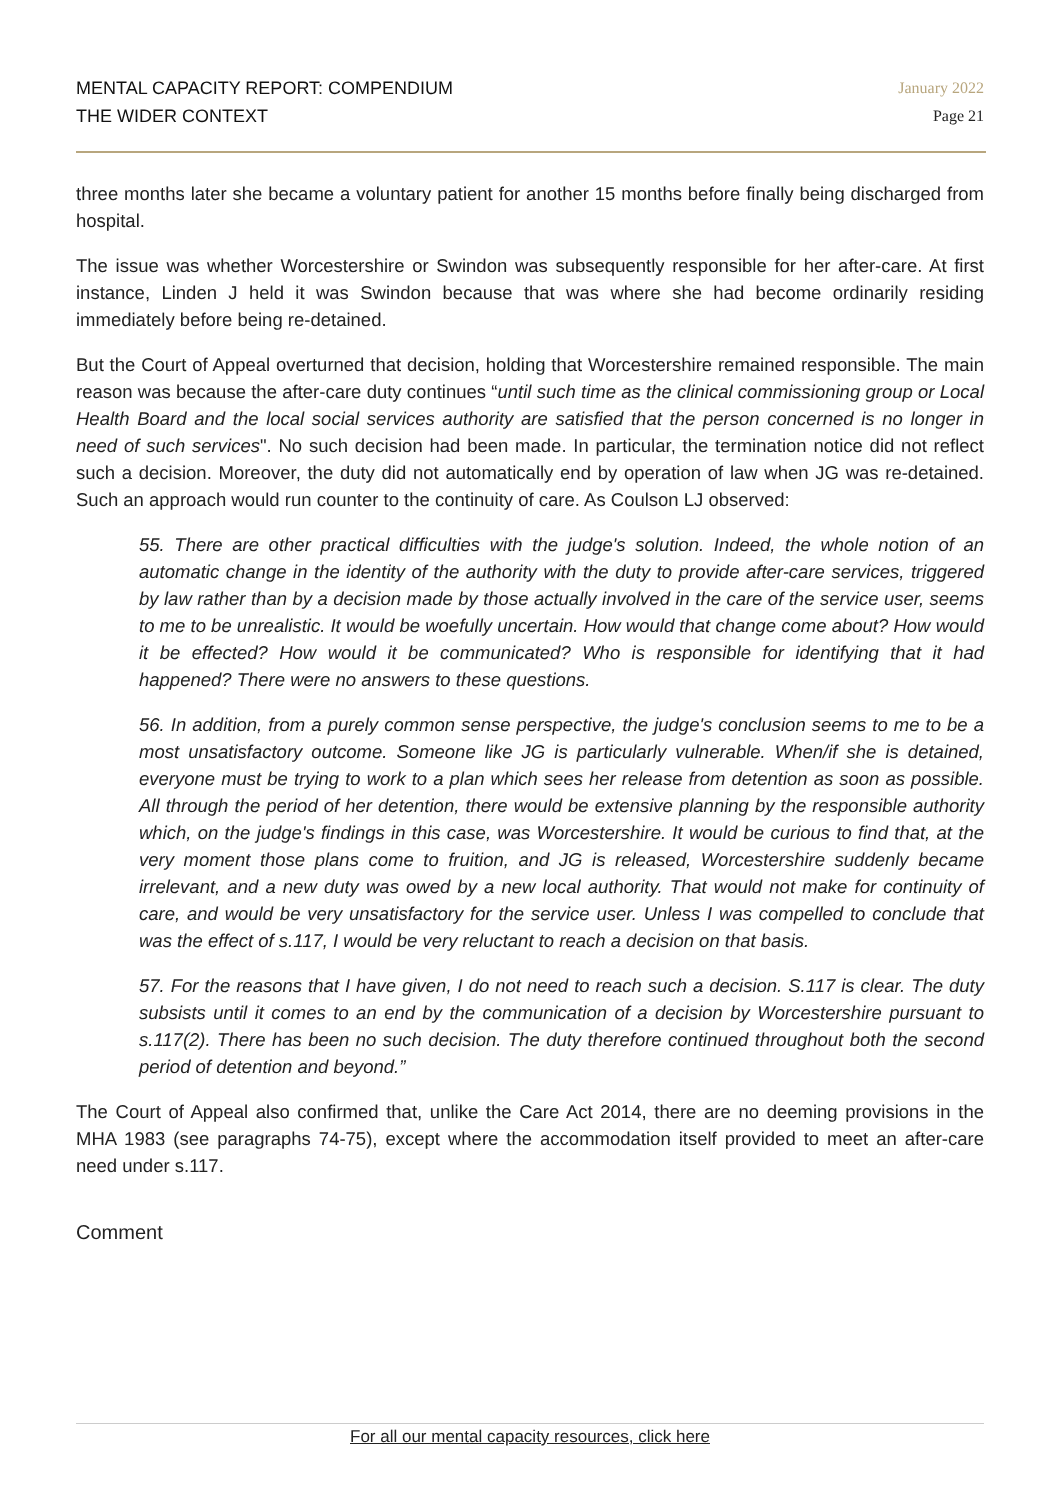MENTAL CAPACITY REPORT: COMPENDIUM
THE WIDER CONTEXT
January 2022
Page 21
three months later she became a voluntary patient for another 15 months before finally being discharged from hospital.
The issue was whether Worcestershire or Swindon was subsequently responsible for her after-care. At first instance, Linden J held it was Swindon because that was where she had become ordinarily residing immediately before being re-detained.
But the Court of Appeal overturned that decision, holding that Worcestershire remained responsible. The main reason was because the after-care duty continues “until such time as the clinical commissioning group or Local Health Board and the local social services authority are satisfied that the person concerned is no longer in need of such services". No such decision had been made. In particular, the termination notice did not reflect such a decision. Moreover, the duty did not automatically end by operation of law when JG was re-detained. Such an approach would run counter to the continuity of care. As Coulson LJ observed:
55. There are other practical difficulties with the judge's solution. Indeed, the whole notion of an automatic change in the identity of the authority with the duty to provide after-care services, triggered by law rather than by a decision made by those actually involved in the care of the service user, seems to me to be unrealistic. It would be woefully uncertain. How would that change come about? How would it be effected? How would it be communicated? Who is responsible for identifying that it had happened? There were no answers to these questions.
56. In addition, from a purely common sense perspective, the judge's conclusion seems to me to be a most unsatisfactory outcome. Someone like JG is particularly vulnerable. When/if she is detained, everyone must be trying to work to a plan which sees her release from detention as soon as possible. All through the period of her detention, there would be extensive planning by the responsible authority which, on the judge's findings in this case, was Worcestershire. It would be curious to find that, at the very moment those plans come to fruition, and JG is released, Worcestershire suddenly became irrelevant, and a new duty was owed by a new local authority. That would not make for continuity of care, and would be very unsatisfactory for the service user. Unless I was compelled to conclude that was the effect of s.117, I would be very reluctant to reach a decision on that basis.
57. For the reasons that I have given, I do not need to reach such a decision. S.117 is clear. The duty subsists until it comes to an end by the communication of a decision by Worcestershire pursuant to s.117(2). There has been no such decision. The duty therefore continued throughout both the second period of detention and beyond.”
The Court of Appeal also confirmed that, unlike the Care Act 2014, there are no deeming provisions in the MHA 1983 (see paragraphs 74-75), except where the accommodation itself provided to meet an after-care need under s.117.
Comment
For all our mental capacity resources, click here